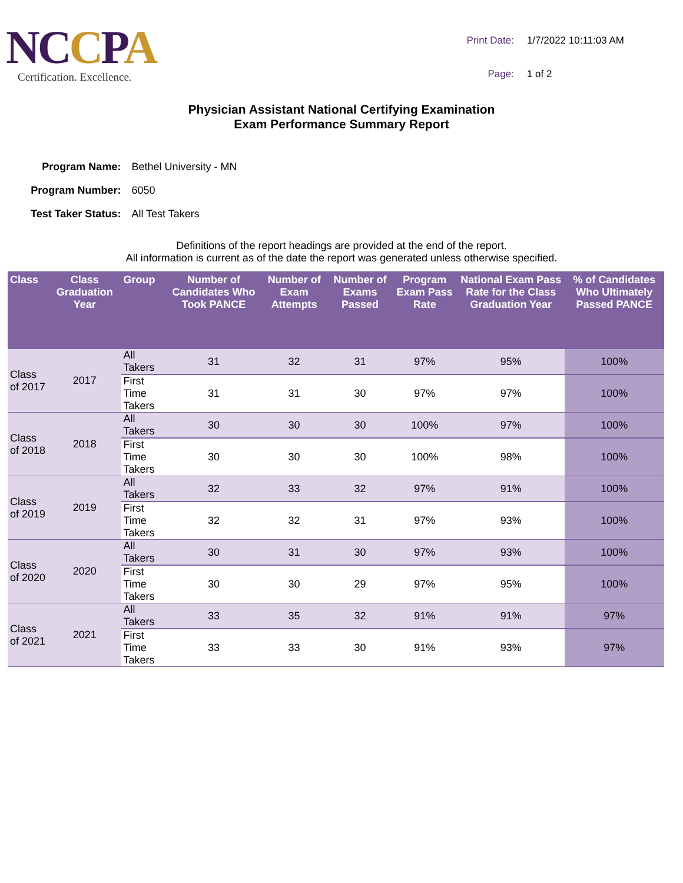NCCPA
Certification. Excellence.
| Print Date: | 1/7/2022 10:11:03 AM |
| Page: | 1 of 2 |
Physician Assistant National Certifying Examination
Exam Performance Summary Report
| Program Name: | Bethel University - MN |
| Program Number: | 6050 |
| Test Taker Status: | All Test Takers |
Definitions of the report headings are provided at the end of the report.
All information is current as of the date the report was generated unless otherwise specified.
| Class | Class Graduation Year | Group | Number of Candidates Who Took PANCE | Number of Exam Attempts | Number of Exams Passed | Program Exam Pass Rate | National Exam Pass Rate for the Class Graduation Year | % of Candidates Who Ultimately Passed PANCE |
| --- | --- | --- | --- | --- | --- | --- | --- | --- |
| Class of 2017 | 2017 | All Takers | 31 | 32 | 31 | 97% | 95% | 100% |
| | | First Time Takers | 31 | 31 | 30 | 97% | 97% | 100% |
| Class of 2018 | 2018 | All Takers | 30 | 30 | 30 | 100% | 97% | 100% |
| | | First Time Takers | 30 | 30 | 30 | 100% | 98% | 100% |
| Class of 2019 | 2019 | All Takers | 32 | 33 | 32 | 97% | 91% | 100% |
| | | First Time Takers | 32 | 32 | 31 | 97% | 93% | 100% |
| Class of 2020 | 2020 | All Takers | 30 | 31 | 30 | 97% | 93% | 100% |
| | | First Time Takers | 30 | 30 | 29 | 97% | 95% | 100% |
| Class of 2021 | 2021 | All Takers | 33 | 35 | 32 | 91% | 91% | 97% |
| | | First Time Takers | 33 | 33 | 30 | 91% | 93% | 97% |